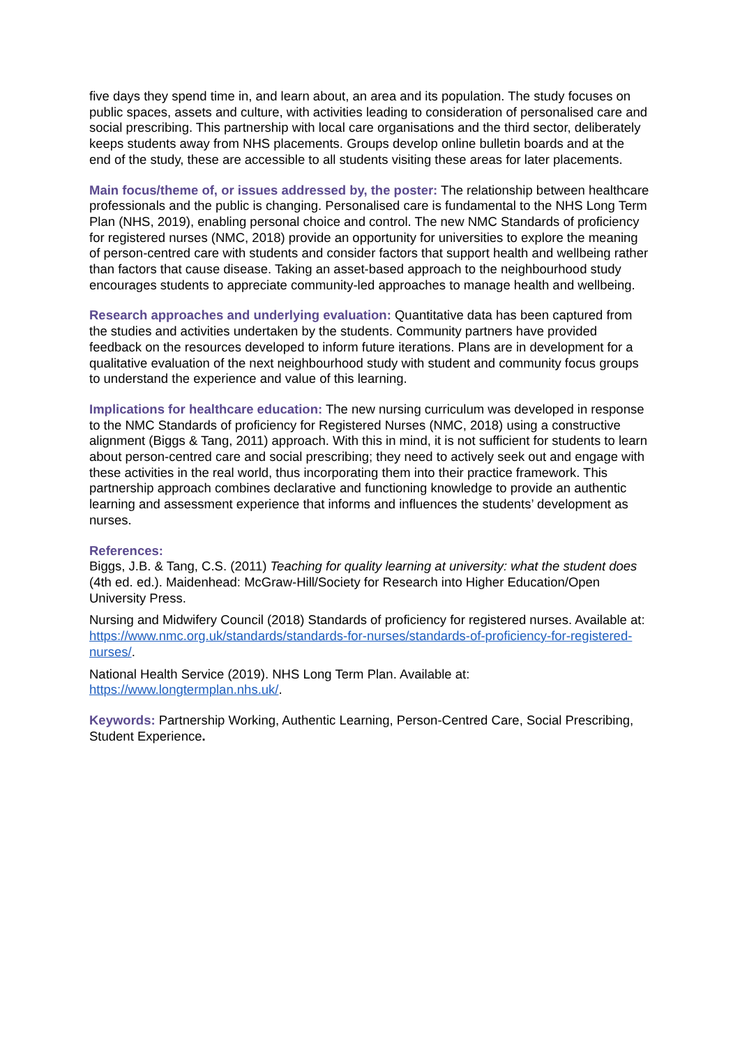five days they spend time in, and learn about, an area and its population. The study focuses on public spaces, assets and culture, with activities leading to consideration of personalised care and social prescribing. This partnership with local care organisations and the third sector, deliberately keeps students away from NHS placements. Groups develop online bulletin boards and at the end of the study, these are accessible to all students visiting these areas for later placements.
Main focus/theme of, or issues addressed by, the poster: The relationship between healthcare professionals and the public is changing. Personalised care is fundamental to the NHS Long Term Plan (NHS, 2019), enabling personal choice and control. The new NMC Standards of proficiency for registered nurses (NMC, 2018) provide an opportunity for universities to explore the meaning of person-centred care with students and consider factors that support health and wellbeing rather than factors that cause disease. Taking an asset-based approach to the neighbourhood study encourages students to appreciate community-led approaches to manage health and wellbeing.
Research approaches and underlying evaluation: Quantitative data has been captured from the studies and activities undertaken by the students. Community partners have provided feedback on the resources developed to inform future iterations. Plans are in development for a qualitative evaluation of the next neighbourhood study with student and community focus groups to understand the experience and value of this learning.
Implications for healthcare education: The new nursing curriculum was developed in response to the NMC Standards of proficiency for Registered Nurses (NMC, 2018) using a constructive alignment (Biggs & Tang, 2011) approach. With this in mind, it is not sufficient for students to learn about person-centred care and social prescribing; they need to actively seek out and engage with these activities in the real world, thus incorporating them into their practice framework. This partnership approach combines declarative and functioning knowledge to provide an authentic learning and assessment experience that informs and influences the students’ development as nurses.
References:
Biggs, J.B. & Tang, C.S. (2011) Teaching for quality learning at university: what the student does (4th ed. ed.). Maidenhead: McGraw-Hill/Society for Research into Higher Education/Open University Press.
Nursing and Midwifery Council (2018) Standards of proficiency for registered nurses. Available at: https://www.nmc.org.uk/standards/standards-for-nurses/standards-of-proficiency-for-registered-nurses/.
National Health Service (2019). NHS Long Term Plan. Available at: https://www.longtermplan.nhs.uk/.
Keywords: Partnership Working, Authentic Learning, Person-Centred Care, Social Prescribing, Student Experience.